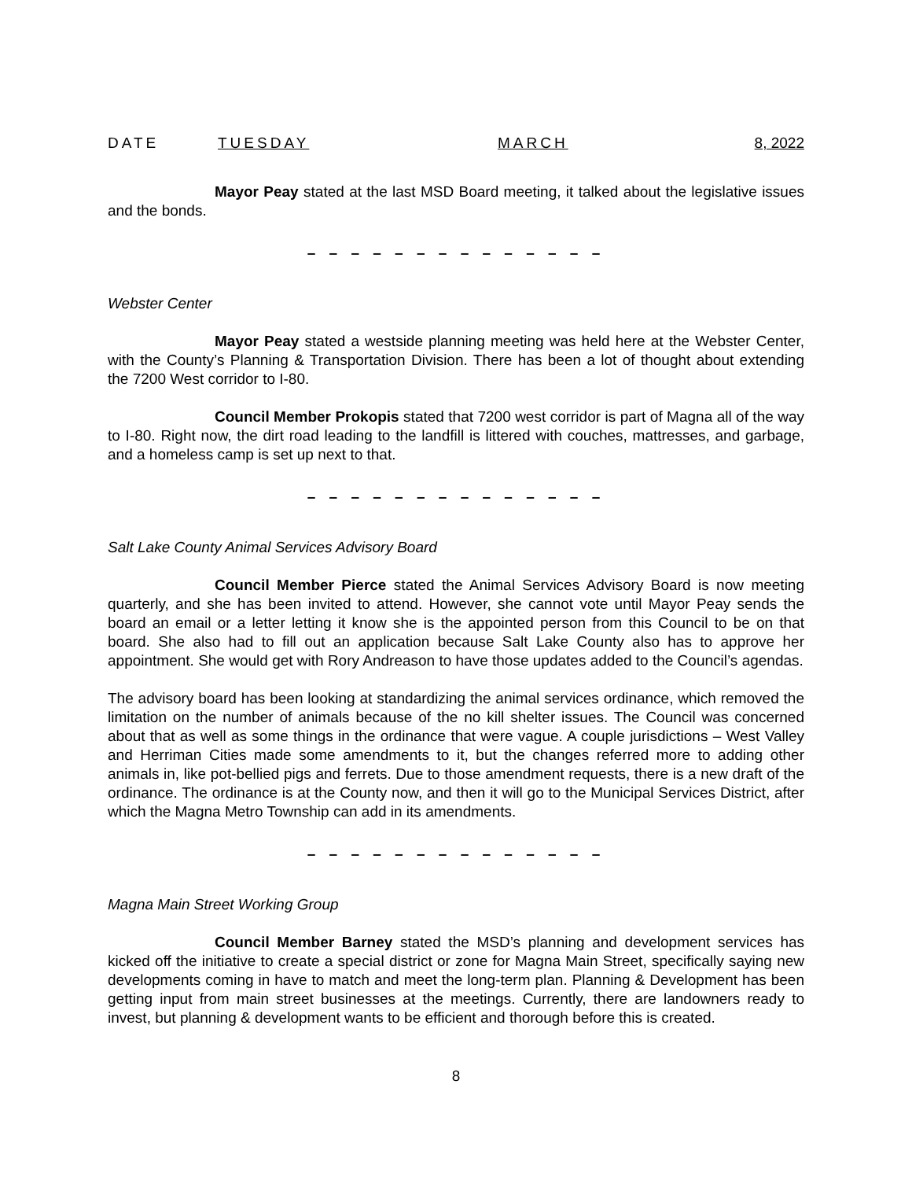DATE TUESDAY MARCH 8, 2022
Mayor Peay stated at the last MSD Board meeting, it talked about the legislative issues and the bonds.
– – – – – – – – – – – – – –
Webster Center
Mayor Peay stated a westside planning meeting was held here at the Webster Center, with the County’s Planning & Transportation Division. There has been a lot of thought about extending the 7200 West corridor to I-80.
Council Member Prokopis stated that 7200 west corridor is part of Magna all of the way to I-80. Right now, the dirt road leading to the landfill is littered with couches, mattresses, and garbage, and a homeless camp is set up next to that.
– – – – – – – – – – – – – –
Salt Lake County Animal Services Advisory Board
Council Member Pierce stated the Animal Services Advisory Board is now meeting quarterly, and she has been invited to attend. However, she cannot vote until Mayor Peay sends the board an email or a letter letting it know she is the appointed person from this Council to be on that board. She also had to fill out an application because Salt Lake County also has to approve her appointment. She would get with Rory Andreason to have those updates added to the Council’s agendas.
The advisory board has been looking at standardizing the animal services ordinance, which removed the limitation on the number of animals because of the no kill shelter issues. The Council was concerned about that as well as some things in the ordinance that were vague. A couple jurisdictions – West Valley and Herriman Cities made some amendments to it, but the changes referred more to adding other animals in, like pot-bellied pigs and ferrets. Due to those amendment requests, there is a new draft of the ordinance. The ordinance is at the County now, and then it will go to the Municipal Services District, after which the Magna Metro Township can add in its amendments.
– – – – – – – – – – – – – –
Magna Main Street Working Group
Council Member Barney stated the MSD’s planning and development services has kicked off the initiative to create a special district or zone for Magna Main Street, specifically saying new developments coming in have to match and meet the long-term plan. Planning & Development has been getting input from main street businesses at the meetings. Currently, there are landowners ready to invest, but planning & development wants to be efficient and thorough before this is created.
8